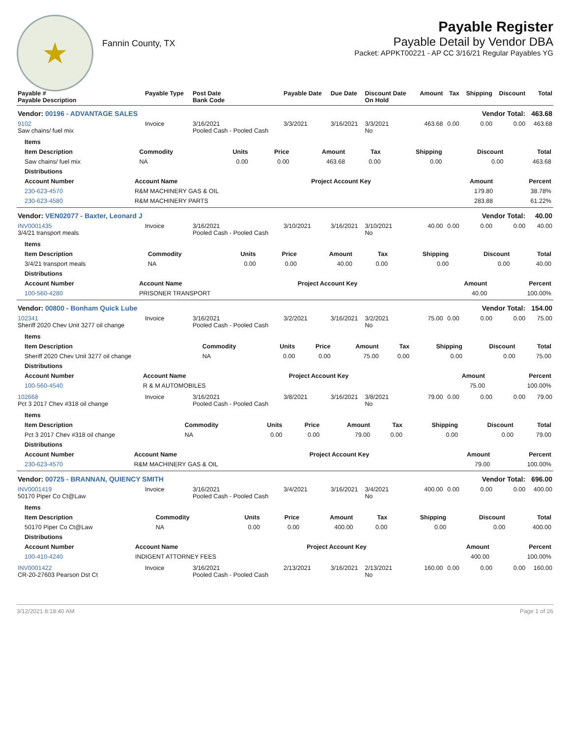★
Fannin County, TX
Payable Register
Payable Detail by Vendor DBA
Packet: APPKT00221 - AP CC 3/16/21 Regular Payables YG
| Payable # Payable Description | Payable Type | Post Date Bank Code | Payable Date | Due Date | Discount Date On Hold | Amount | Tax | Shipping | Discount | Total |
| --- | --- | --- | --- | --- | --- | --- | --- | --- | --- | --- |
| Vendor: 00196 - ADVANTAGE SALES | | | | | Vendor Total: | | | | | 463.68 |
| 9102 Saw chains/ fuel mix | Invoice | 3/16/2021 Pooled Cash - Pooled Cash | 3/3/2021 | 3/16/2021 | 3/3/2021 No | 463.68 | 0.00 | 0.00 | 0.00 | 463.68 |
| / Items / / / / / / / / / / --- / --- / --- / --- / --- / --- / --- / --- / --- / / Item Description / Commodity / Units / Price / Amount / Tax / Shipping / Discount / Total / / Saw chains/ fuel mix / NA / 0.00 / 0.00 / 463.68 / 0.00 / 0.00 / 0.00 / 463.68 / / Distributions / / / / / / --- / --- / --- / --- / --- / / Account Number / Account Name / Project Account Key / Amount / Percent / / 230-623-4570 / R&M MACHINERY GAS & OIL / / 179.80 / 38.78% / / 230-623-4580 / R&M MACHINERY PARTS / / 283.88 / 61.22% / | | | | | | | | | | |
| Vendor: VEN02077 - Baxter, Leonard J | | | | | Vendor Total: | | | | | 40.00 |
| INV0001435 3/4/21 transport meals | Invoice | 3/16/2021 Pooled Cash - Pooled Cash | 3/10/2021 | 3/16/2021 | 3/10/2021 No | 40.00 | 0.00 | 0.00 | 0.00 | 40.00 |
| / Items / / / / / / / / / / --- / --- / --- / --- / --- / --- / --- / --- / --- / / Item Description / Commodity / Units / Price / Amount / Tax / Shipping / Discount / Total / / 3/4/21 transport meals / NA / 0.00 / 0.00 / 40.00 / 0.00 / 0.00 / 0.00 / 40.00 / / Distributions / / / / / / --- / --- / --- / --- / --- / / Account Number / Account Name / Project Account Key / Amount / Percent / / 100-560-4280 / PRISONER TRANSPORT / / 40.00 / 100.00% / | | | | | | | | | | |
| Vendor: 00800 - Bonham Quick Lube | | | | | Vendor Total: | | | | | 154.00 |
| 102341 Sheriff 2020 Chev Unit 3277 oil change | Invoice | 3/16/2021 Pooled Cash - Pooled Cash | 3/2/2021 | 3/16/2021 | 3/2/2021 No | 75.00 | 0.00 | 0.00 | 0.00 | 75.00 |
| / Items / / / / / / / / / / --- / --- / --- / --- / --- / --- / --- / --- / --- / / Item Description / Commodity / Units / Price / Amount / Tax / Shipping / Discount / Total / / Sheriff 2020 Chev Unit 3277 oil change / NA / 0.00 / 0.00 / 75.00 / 0.00 / 0.00 / 0.00 / 75.00 / / Distributions / / / / / / --- / --- / --- / --- / --- / / Account Number / Account Name / Project Account Key / Amount / Percent / / 100-560-4540 / R & M AUTOMOBILES / / 75.00 / 100.00% / | | | | | | | | | | |
| 102668 Pct 3 2017 Chev #318 oil change | Invoice | 3/16/2021 Pooled Cash - Pooled Cash | 3/8/2021 | 3/16/2021 | 3/8/2021 No | 79.00 | 0.00 | 0.00 | 0.00 | 79.00 |
| / Items / / / / / / / / / / --- / --- / --- / --- / --- / --- / --- / --- / --- / / Item Description / Commodity / Units / Price / Amount / Tax / Shipping / Discount / Total / / Pct 3 2017 Chev #318 oil change / NA / 0.00 / 0.00 / 79.00 / 0.00 / 0.00 / 0.00 / 79.00 / / Distributions / / / / / / --- / --- / --- / --- / --- / / Account Number / Account Name / Project Account Key / Amount / Percent / / 230-623-4570 / R&M MACHINERY GAS & OIL / / 79.00 / 100.00% / | | | | | | | | | | |
| Vendor: 00725 - BRANNAN, QUIENCY SMITH | | | | | Vendor Total: | | | | | 696.00 |
| INV0001419 50170 Piper Co Ct@Law | Invoice | 3/16/2021 Pooled Cash - Pooled Cash | 3/4/2021 | 3/16/2021 | 3/4/2021 No | 400.00 | 0.00 | 0.00 | 0.00 | 400.00 |
| / Items / / / / / / / / / / --- / --- / --- / --- / --- / --- / --- / --- / --- / / Item Description / Commodity / Units / Price / Amount / Tax / Shipping / Discount / Total / / 50170 Piper Co Ct@Law / NA / 0.00 / 0.00 / 400.00 / 0.00 / 0.00 / 0.00 / 400.00 / / Distributions / / / / / / --- / --- / --- / --- / --- / / Account Number / Account Name / Project Account Key / Amount / Percent / / 100-410-4240 / INDIGENT ATTORNEY FEES / / 400.00 / 100.00% / | | | | | | | | | | |
| INV0001422 CR-20-27603 Pearson Dst Ct | Invoice | 3/16/2021 Pooled Cash - Pooled Cash | 2/13/2021 | 3/16/2021 | 2/13/2021 No | 160.00 | 0.00 | 0.00 | 0.00 | 160.00 |
3/12/2021 8:18:40 AM Page 1 of 26